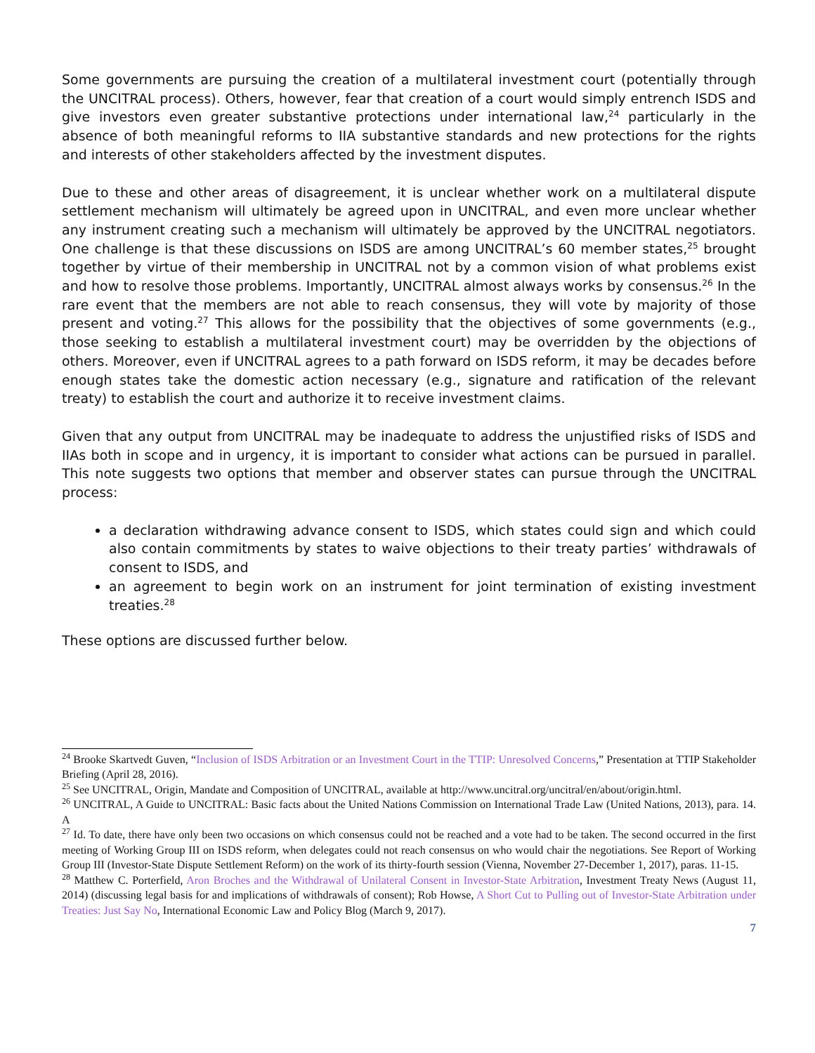Some governments are pursuing the creation of a multilateral investment court (potentially through the UNCITRAL process). Others, however, fear that creation of a court would simply entrench ISDS and give investors even greater substantive protections under international law,<sup>24</sup> particularly in the absence of both meaningful reforms to IIA substantive standards and new protections for the rights and interests of other stakeholders affected by the investment disputes.
Due to these and other areas of disagreement, it is unclear whether work on a multilateral dispute settlement mechanism will ultimately be agreed upon in UNCITRAL, and even more unclear whether any instrument creating such a mechanism will ultimately be approved by the UNCITRAL negotiators. One challenge is that these discussions on ISDS are among UNCITRAL’s 60 member states,<sup>25</sup> brought together by virtue of their membership in UNCITRAL not by a common vision of what problems exist and how to resolve those problems. Importantly, UNCITRAL almost always works by consensus.<sup>26</sup> In the rare event that the members are not able to reach consensus, they will vote by majority of those present and voting.<sup>27</sup> This allows for the possibility that the objectives of some governments (e.g., those seeking to establish a multilateral investment court) may be overridden by the objections of others. Moreover, even if UNCITRAL agrees to a path forward on ISDS reform, it may be decades before enough states take the domestic action necessary (e.g., signature and ratification of the relevant treaty) to establish the court and authorize it to receive investment claims.
Given that any output from UNCITRAL may be inadequate to address the unjustified risks of ISDS and IIAs both in scope and in urgency, it is important to consider what actions can be pursued in parallel. This note suggests two options that member and observer states can pursue through the UNCITRAL process:
a declaration withdrawing advance consent to ISDS, which states could sign and which could also contain commitments by states to waive objections to their treaty parties’ withdrawals of consent to ISDS, and
an agreement to begin work on an instrument for joint termination of existing investment treaties.<sup>28</sup>
These options are discussed further below.
<sup>24</sup> Brooke Skartvedt Guven, “Inclusion of ISDS Arbitration or an Investment Court in the TTIP: Unresolved Concerns,” Presentation at TTIP Stakeholder Briefing (April 28, 2016).
<sup>25</sup> See UNCITRAL, Origin, Mandate and Composition of UNCITRAL, available at http://www.uncitral.org/uncitral/en/about/origin.html.
<sup>26</sup> UNCITRAL, A Guide to UNCITRAL: Basic facts about the United Nations Commission on International Trade Law (United Nations, 2013), para. 14. A
<sup>27</sup> Id. To date, there have only been two occasions on which consensus could not be reached and a vote had to be taken. The second occurred in the first meeting of Working Group III on ISDS reform, when delegates could not reach consensus on who would chair the negotiations. See Report of Working Group III (Investor-State Dispute Settlement Reform) on the work of its thirty-fourth session (Vienna, November 27-December 1, 2017), paras. 11-15.
<sup>28</sup> Matthew C. Porterfield, Aron Broches and the Withdrawal of Unilateral Consent in Investor-State Arbitration, Investment Treaty News (August 11, 2014) (discussing legal basis for and implications of withdrawals of consent); Rob Howse, A Short Cut to Pulling out of Investor-State Arbitration under Treaties: Just Say No, International Economic Law and Policy Blog (March 9, 2017).
7